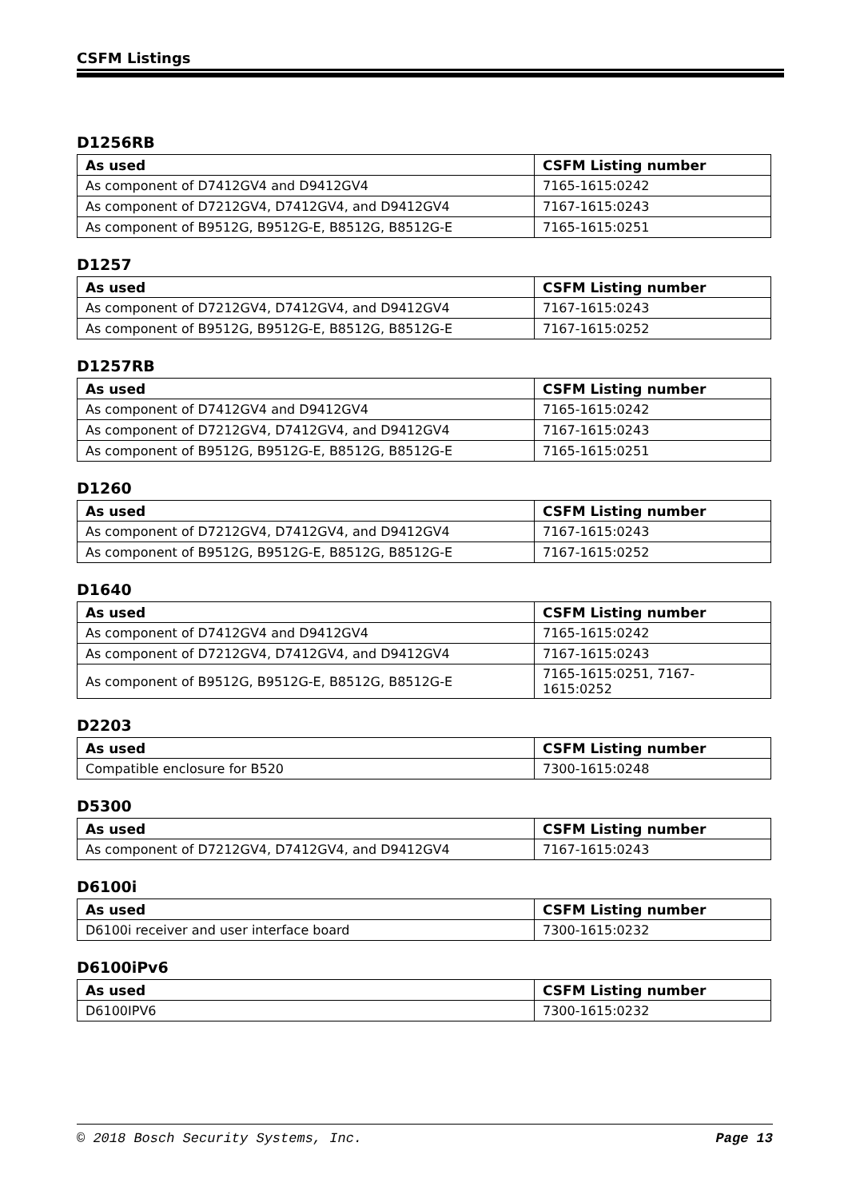CSFM Listings
D1256RB
| As used | CSFM Listing number |
| --- | --- |
| As component of D7412GV4 and D9412GV4 | 7165-1615:0242 |
| As component of D7212GV4, D7412GV4, and D9412GV4 | 7167-1615:0243 |
| As component of B9512G, B9512G-E, B8512G, B8512G-E | 7165-1615:0251 |
D1257
| As used | CSFM Listing number |
| --- | --- |
| As component of D7212GV4, D7412GV4, and D9412GV4 | 7167-1615:0243 |
| As component of B9512G, B9512G-E, B8512G, B8512G-E | 7167-1615:0252 |
D1257RB
| As used | CSFM Listing number |
| --- | --- |
| As component of D7412GV4 and D9412GV4 | 7165-1615:0242 |
| As component of D7212GV4, D7412GV4, and D9412GV4 | 7167-1615:0243 |
| As component of B9512G, B9512G-E, B8512G, B8512G-E | 7165-1615:0251 |
D1260
| As used | CSFM Listing number |
| --- | --- |
| As component of D7212GV4, D7412GV4, and D9412GV4 | 7167-1615:0243 |
| As component of B9512G, B9512G-E, B8512G, B8512G-E | 7167-1615:0252 |
D1640
| As used | CSFM Listing number |
| --- | --- |
| As component of D7412GV4 and D9412GV4 | 7165-1615:0242 |
| As component of D7212GV4, D7412GV4, and D9412GV4 | 7167-1615:0243 |
| As component of B9512G, B9512G-E, B8512G, B8512G-E | 7165-1615:0251, 7167-1615:0252 |
D2203
| As used | CSFM Listing number |
| --- | --- |
| Compatible enclosure for B520 | 7300-1615:0248 |
D5300
| As used | CSFM Listing number |
| --- | --- |
| As component of D7212GV4, D7412GV4, and D9412GV4 | 7167-1615:0243 |
D6100i
| As used | CSFM Listing number |
| --- | --- |
| D6100i receiver and user interface board | 7300-1615:0232 |
D6100iPv6
| As used | CSFM Listing number |
| --- | --- |
| D6100IPV6 | 7300-1615:0232 |
© 2018 Bosch Security Systems, Inc. Page 13